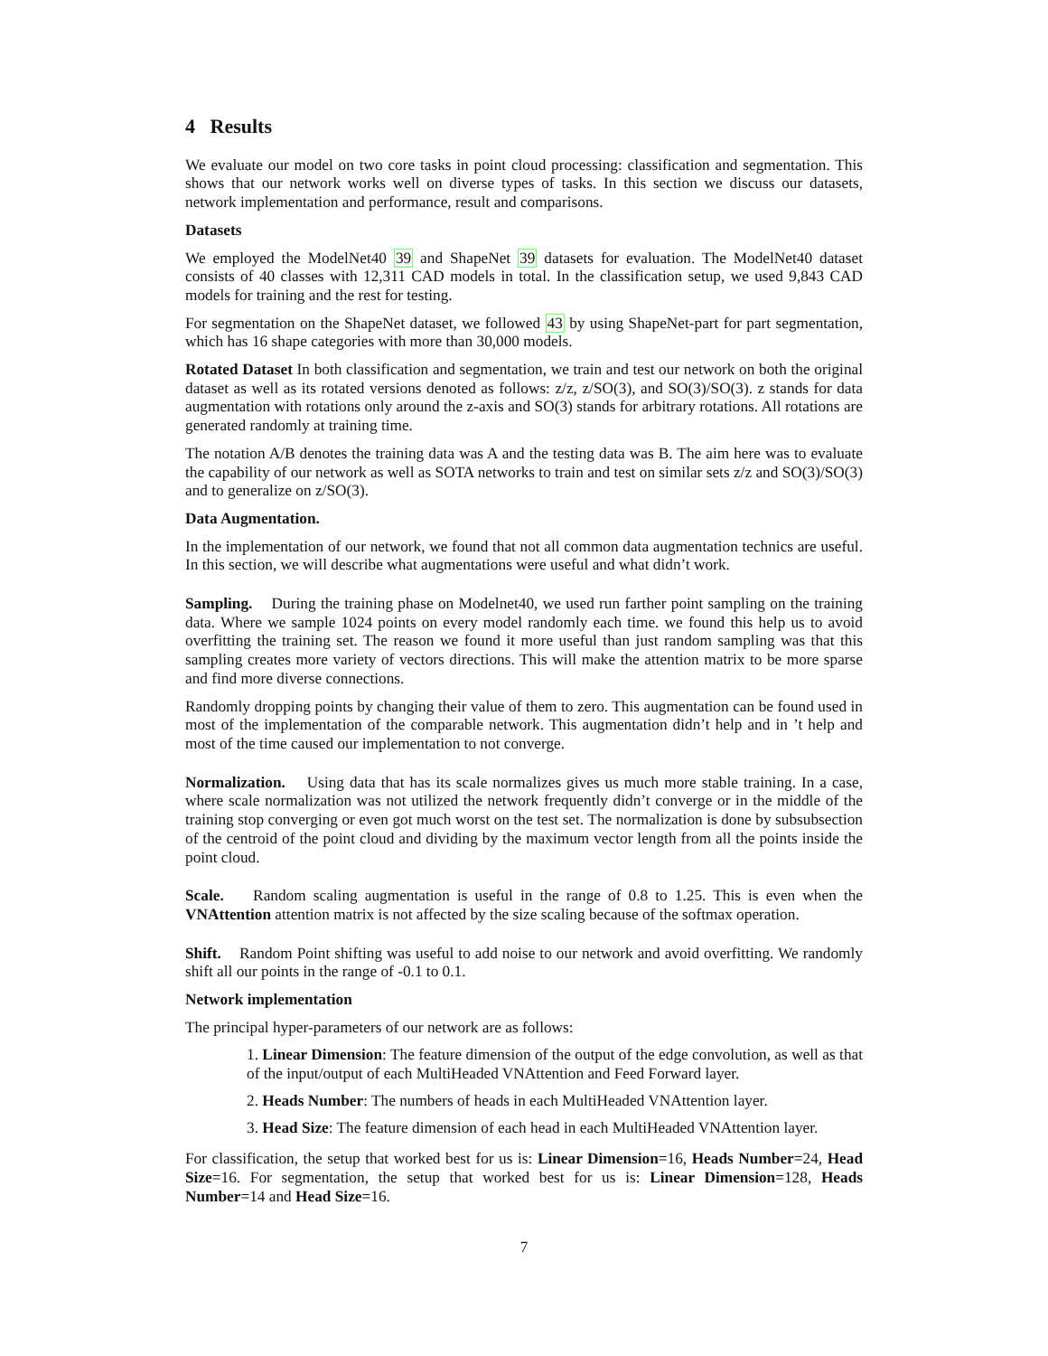4 Results
We evaluate our model on two core tasks in point cloud processing: classification and segmentation. This shows that our network works well on diverse types of tasks. In this section we discuss our datasets, network implementation and performance, result and comparisons.
Datasets
We employed the ModelNet40 39 and ShapeNet 39 datasets for evaluation. The ModelNet40 dataset consists of 40 classes with 12,311 CAD models in total. In the classification setup, we used 9,843 CAD models for training and the rest for testing.
For segmentation on the ShapeNet dataset, we followed 43 by using ShapeNet-part for part segmentation, which has 16 shape categories with more than 30,000 models.
Rotated Dataset In both classification and segmentation, we train and test our network on both the original dataset as well as its rotated versions denoted as follows: z/z, z/SO(3), and SO(3)/SO(3). z stands for data augmentation with rotations only around the z-axis and SO(3) stands for arbitrary rotations. All rotations are generated randomly at training time.
The notation A/B denotes the training data was A and the testing data was B. The aim here was to evaluate the capability of our network as well as SOTA networks to train and test on similar sets z/z and SO(3)/SO(3) and to generalize on z/SO(3).
Data Augmentation.
In the implementation of our network, we found that not all common data augmentation technics are useful. In this section, we will describe what augmentations were useful and what didn’t work.
Sampling. During the training phase on Modelnet40, we used run farther point sampling on the training data. Where we sample 1024 points on every model randomly each time. we found this help us to avoid overfitting the training set. The reason we found it more useful than just random sampling was that this sampling creates more variety of vectors directions. This will make the attention matrix to be more sparse and find more diverse connections.
Randomly dropping points by changing their value of them to zero. This augmentation can be found used in most of the implementation of the comparable network. This augmentation didn’t help and in ’t help and most of the time caused our implementation to not converge.
Normalization. Using data that has its scale normalizes gives us much more stable training. In a case, where scale normalization was not utilized the network frequently didn’t converge or in the middle of the training stop converging or even got much worst on the test set. The normalization is done by subsubsection of the centroid of the point cloud and dividing by the maximum vector length from all the points inside the point cloud.
Scale. Random scaling augmentation is useful in the range of 0.8 to 1.25. This is even when the VNAttention attention matrix is not affected by the size scaling because of the softmax operation.
Shift. Random Point shifting was useful to add noise to our network and avoid overfitting. We randomly shift all our points in the range of -0.1 to 0.1.
Network implementation
The principal hyper-parameters of our network are as follows:
1. Linear Dimension: The feature dimension of the output of the edge convolution, as well as that of the input/output of each MultiHeaded VNAttention and Feed Forward layer.
2. Heads Number: The numbers of heads in each MultiHeaded VNAttention layer.
3. Head Size: The feature dimension of each head in each MultiHeaded VNAttention layer.
For classification, the setup that worked best for us is: Linear Dimension=16, Heads Number=24, Head Size=16. For segmentation, the setup that worked best for us is: Linear Dimension=128, Heads Number=14 and Head Size=16.
7